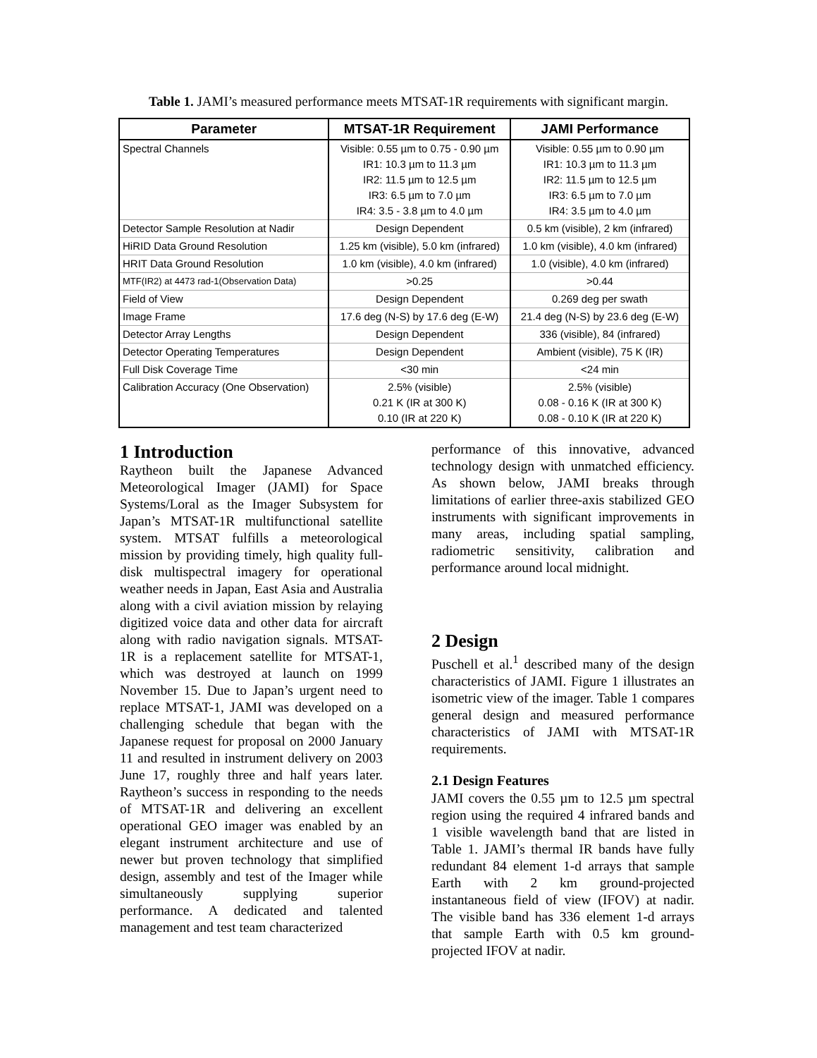Table 1. JAMI’s measured performance meets MTSAT-1R requirements with significant margin.
| Parameter | MTSAT-1R Requirement | JAMI Performance |
| --- | --- | --- |
| Spectral Channels | Visible: 0.55 µm to 0.75 - 0.90 µm IR1: 10.3 µm to 11.3 µm IR2: 11.5 µm to 12.5 µm IR3: 6.5 µm to 7.0 µm IR4: 3.5 - 3.8 µm to 4.0 µm | Visible: 0.55 µm to 0.90 µm IR1: 10.3 µm to 11.3 µm IR2: 11.5 µm to 12.5 µm IR3: 6.5 µm to 7.0 µm IR4: 3.5 µm to 4.0 µm |
| Detector Sample Resolution at Nadir | Design Dependent | 0.5 km (visible), 2 km (infrared) |
| HiRID Data Ground Resolution | 1.25 km (visible), 5.0 km (infrared) | 1.0 km (visible), 4.0 km (infrared) |
| HRIT Data Ground Resolution | 1.0 km (visible), 4.0 km (infrared) | 1.0 (visible), 4.0 km (infrared) |
| MTF(IR2) at 4473 rad-1(Observation Data) | >0.25 | >0.44 |
| Field of View | Design Dependent | 0.269 deg per swath |
| Image Frame | 17.6 deg (N-S) by 17.6 deg (E-W) | 21.4 deg (N-S) by 23.6 deg (E-W) |
| Detector Array Lengths | Design Dependent | 336 (visible), 84 (infrared) |
| Detector Operating Temperatures | Design Dependent | Ambient (visible), 75 K (IR) |
| Full Disk Coverage Time | <30 min | <24 min |
| Calibration Accuracy (One Observation) | 2.5% (visible) 0.21 K (IR at 300 K) 0.10 (IR at 220 K) | 2.5% (visible) 0.08 - 0.16 K (IR at 300 K) 0.08 - 0.10 K (IR at 220 K) |
1 Introduction
Raytheon built the Japanese Advanced Meteorological Imager (JAMI) for Space Systems/Loral as the Imager Subsystem for Japan’s MTSAT-1R multifunctional satellite system. MTSAT fulfills a meteorological mission by providing timely, high quality full-disk multispectral imagery for operational weather needs in Japan, East Asia and Australia along with a civil aviation mission by relaying digitized voice data and other data for aircraft along with radio navigation signals. MTSAT-1R is a replacement satellite for MTSAT-1, which was destroyed at launch on 1999 November 15. Due to Japan’s urgent need to replace MTSAT-1, JAMI was developed on a challenging schedule that began with the Japanese request for proposal on 2000 January 11 and resulted in instrument delivery on 2003 June 17, roughly three and half years later. Raytheon’s success in responding to the needs of MTSAT-1R and delivering an excellent operational GEO imager was enabled by an elegant instrument architecture and use of newer but proven technology that simplified design, assembly and test of the Imager while simultaneously supplying superior performance. A dedicated and talented management and test team characterized
performance of this innovative, advanced technology design with unmatched efficiency. As shown below, JAMI breaks through limitations of earlier three-axis stabilized GEO instruments with significant improvements in many areas, including spatial sampling, radiometric sensitivity, calibration and performance around local midnight.
2 Design
Puschell et al.<sup>1</sup> described many of the design characteristics of JAMI. Figure 1 illustrates an isometric view of the imager. Table 1 compares general design and measured performance characteristics of JAMI with MTSAT-1R requirements.
2.1 Design Features
JAMI covers the 0.55 µm to 12.5 µm spectral region using the required 4 infrared bands and 1 visible wavelength band that are listed in Table 1. JAMI’s thermal IR bands have fully redundant 84 element 1-d arrays that sample Earth with 2 km ground-projected instantaneous field of view (IFOV) at nadir. The visible band has 336 element 1-d arrays that sample Earth with 0.5 km ground-projected IFOV at nadir.